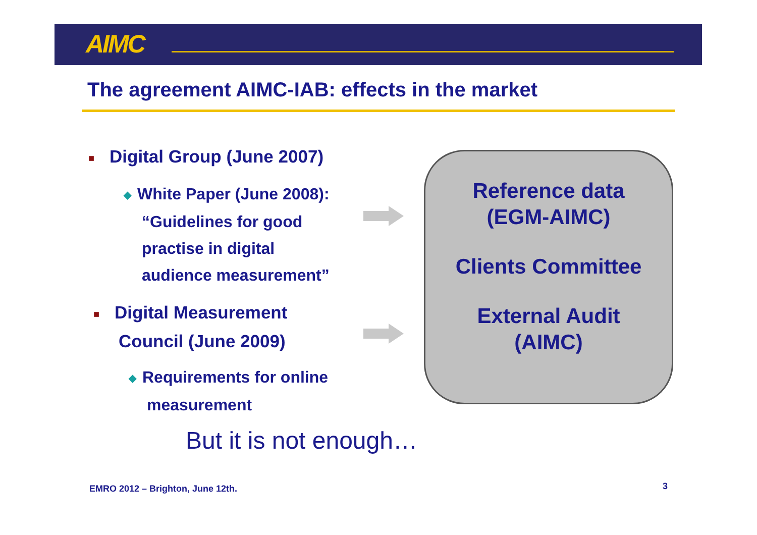AIMC
The agreement AIMC-IAB: effects in the market
■ Digital Group (June 2007)
◆ White Paper (June 2008):
“Guidelines for good
practise in digital
audience measurement”
■ Digital Measurement
Council (June 2009)
◆ Requirements for online
measurement
Reference data
(EGM-AIMC)
Clients Committee
External Audit
(AIMC)
But it is not enough…
EMRO 2012 – Brighton, June 12th.
3